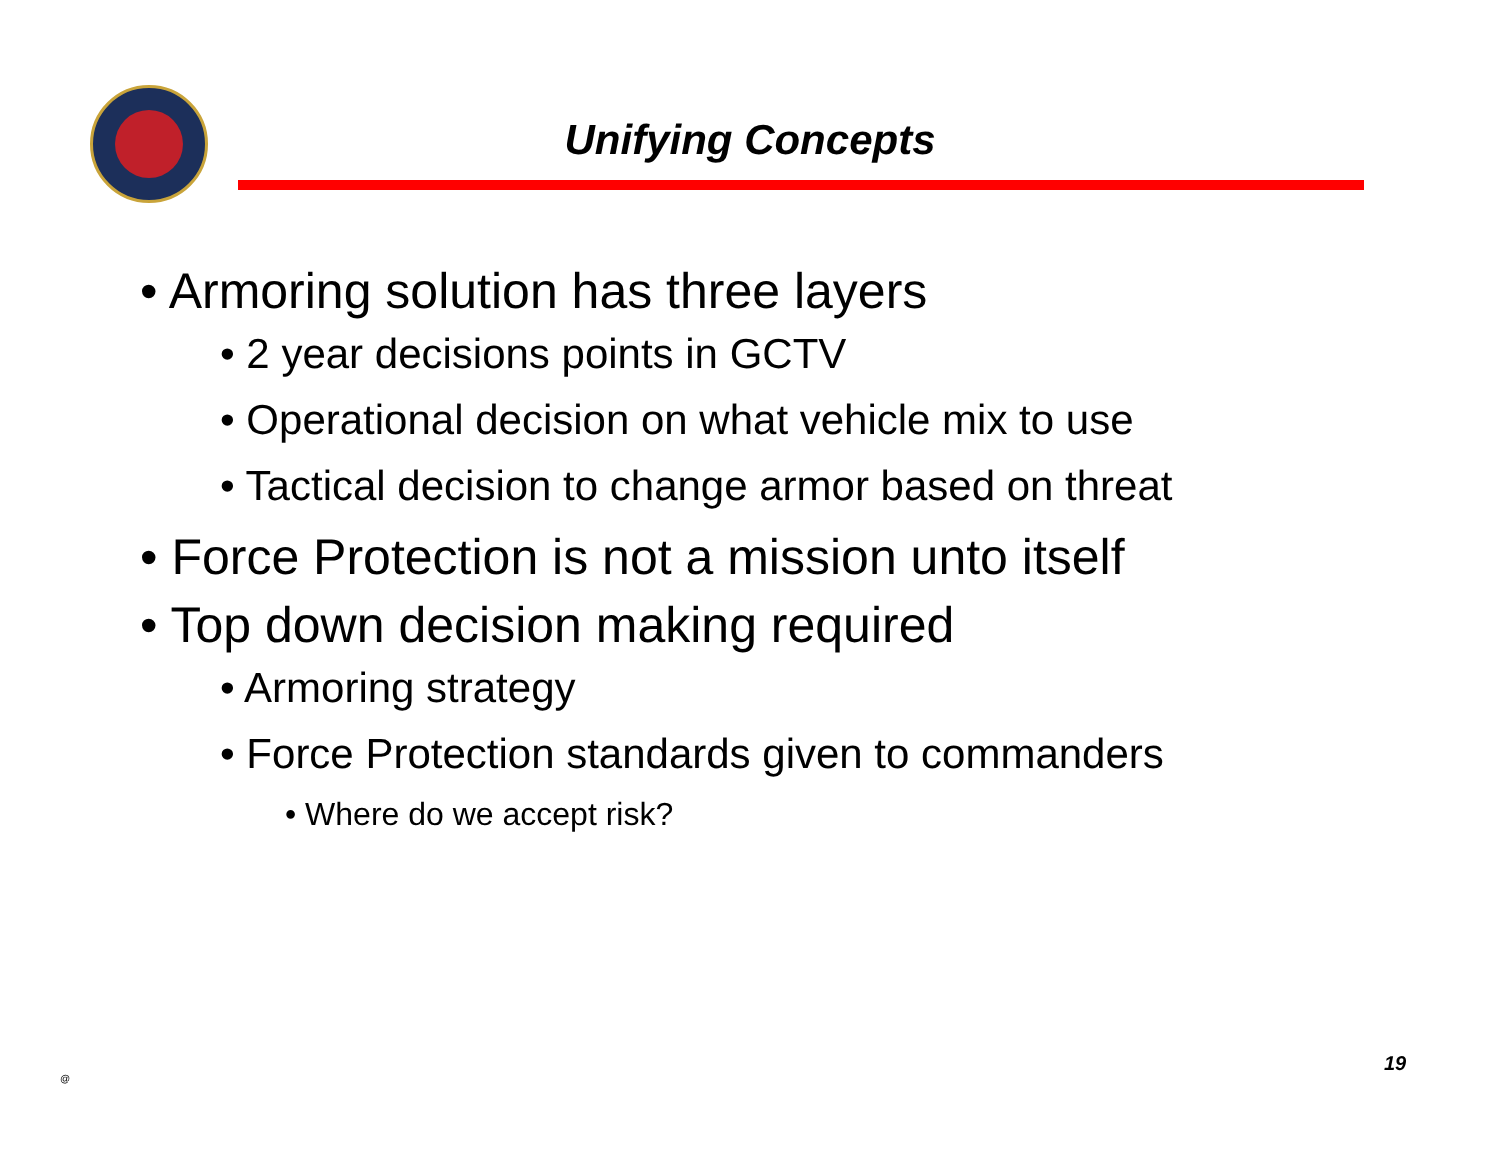Unifying Concepts
• Armoring solution has three layers
• 2 year decisions points in GCTV
• Operational decision on what vehicle mix to use
• Tactical decision to change armor based on threat
• Force Protection is not a mission unto itself
• Top down decision making required
• Armoring strategy
• Force Protection standards given to commanders
• Where do we accept risk?
@
19